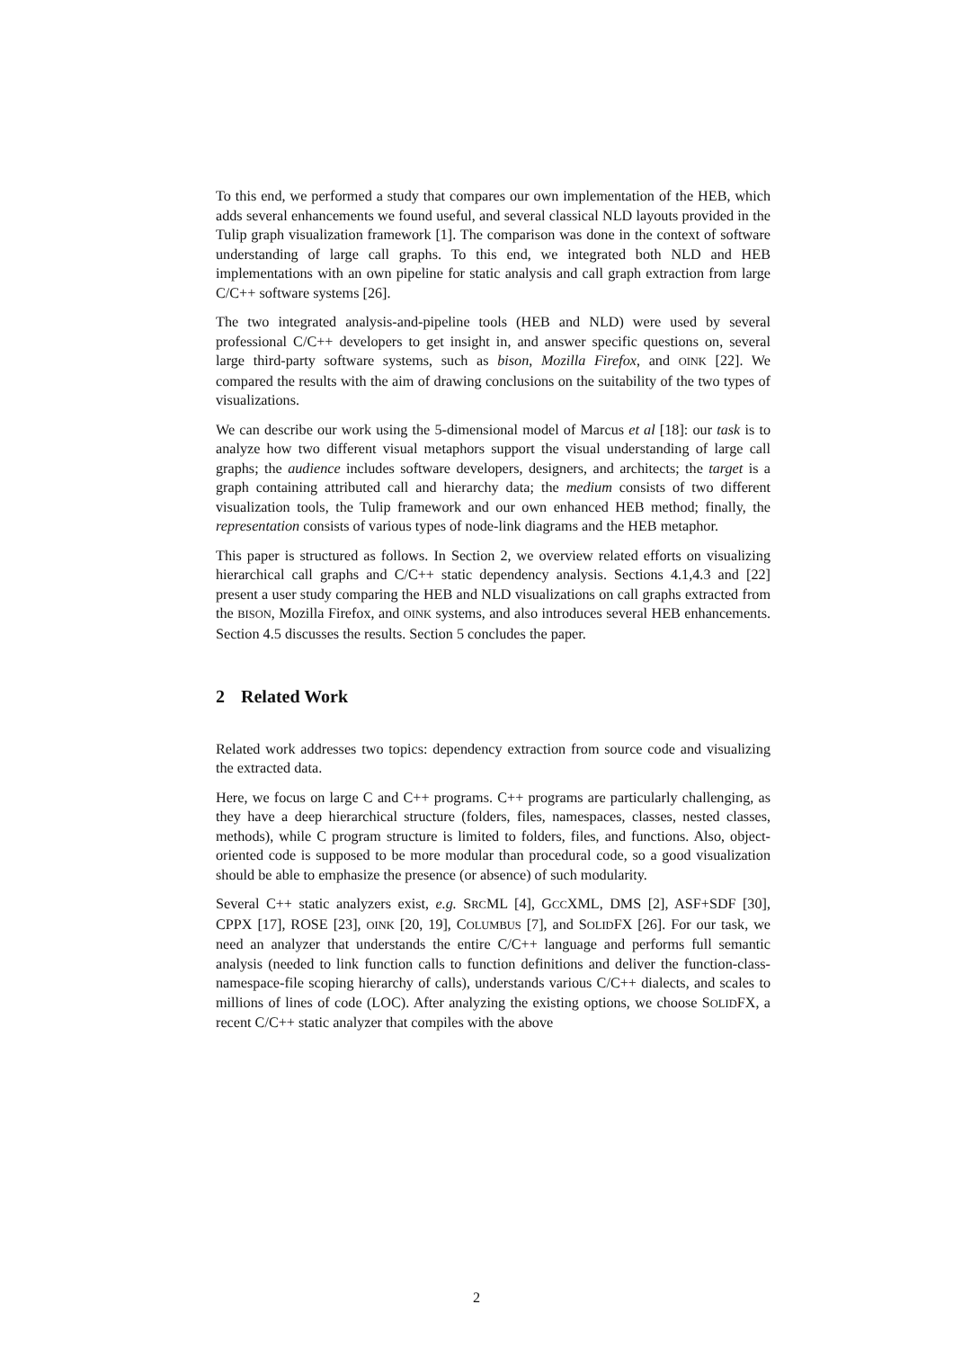To this end, we performed a study that compares our own implementation of the HEB, which adds several enhancements we found useful, and several classical NLD layouts provided in the Tulip graph visualization framework [1]. The comparison was done in the context of software understanding of large call graphs. To this end, we integrated both NLD and HEB implementations with an own pipeline for static analysis and call graph extraction from large C/C++ software systems [26].
The two integrated analysis-and-pipeline tools (HEB and NLD) were used by several professional C/C++ developers to get insight in, and answer specific questions on, several large third-party software systems, such as bison, Mozilla Firefox, and OINK [22]. We compared the results with the aim of drawing conclusions on the suitability of the two types of visualizations.
We can describe our work using the 5-dimensional model of Marcus et al [18]: our task is to analyze how two different visual metaphors support the visual understanding of large call graphs; the audience includes software developers, designers, and architects; the target is a graph containing attributed call and hierarchy data; the medium consists of two different visualization tools, the Tulip framework and our own enhanced HEB method; finally, the representation consists of various types of node-link diagrams and the HEB metaphor.
This paper is structured as follows. In Section 2, we overview related efforts on visualizing hierarchical call graphs and C/C++ static dependency analysis. Sections 4.1,4.3 and [22] present a user study comparing the HEB and NLD visualizations on call graphs extracted from the BISON, Mozilla Firefox, and OINK systems, and also introduces several HEB enhancements. Section 4.5 discusses the results. Section 5 concludes the paper.
2 Related Work
Related work addresses two topics: dependency extraction from source code and visualizing the extracted data.
Here, we focus on large C and C++ programs. C++ programs are particularly challenging, as they have a deep hierarchical structure (folders, files, namespaces, classes, nested classes, methods), while C program structure is limited to folders, files, and functions. Also, object-oriented code is supposed to be more modular than procedural code, so a good visualization should be able to emphasize the presence (or absence) of such modularity.
Several C++ static analyzers exist, e.g. SRCML [4], GCCXML, DMS [2], ASF+SDF [30], CPPX [17], ROSE [23], OINK [20, 19], COLUMBUS [7], and SOLIDFX [26]. For our task, we need an analyzer that understands the entire C/C++ language and performs full semantic analysis (needed to link function calls to function definitions and deliver the function-class-namespace-file scoping hierarchy of calls), understands various C/C++ dialects, and scales to millions of lines of code (LOC). After analyzing the existing options, we choose SOLIDFX, a recent C/C++ static analyzer that compiles with the above
2